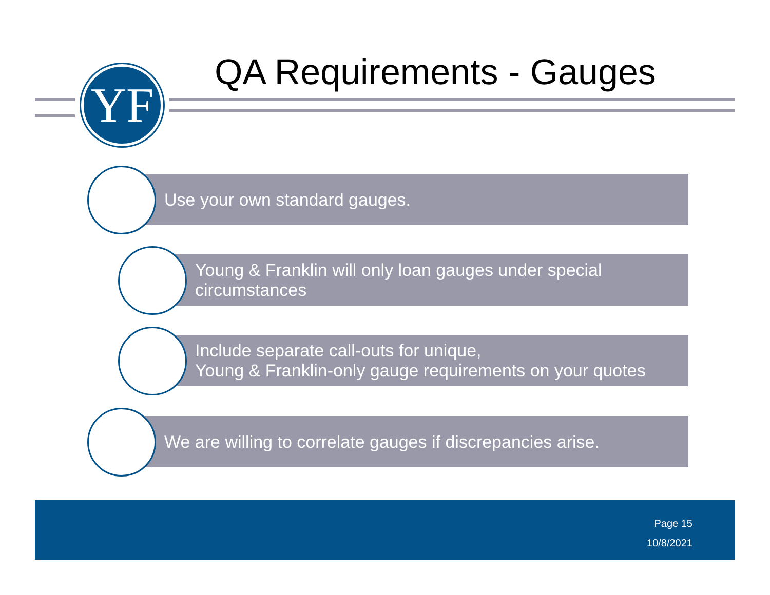YF QA Requirements - Gauges
Use your own standard gauges.
Young & Franklin will only loan gauges under special circumstances
Include separate call-outs for unique,
Young & Franklin-only gauge requirements on your quotes
We are willing to correlate gauges if discrepancies arise.
Page 15
10/8/2021